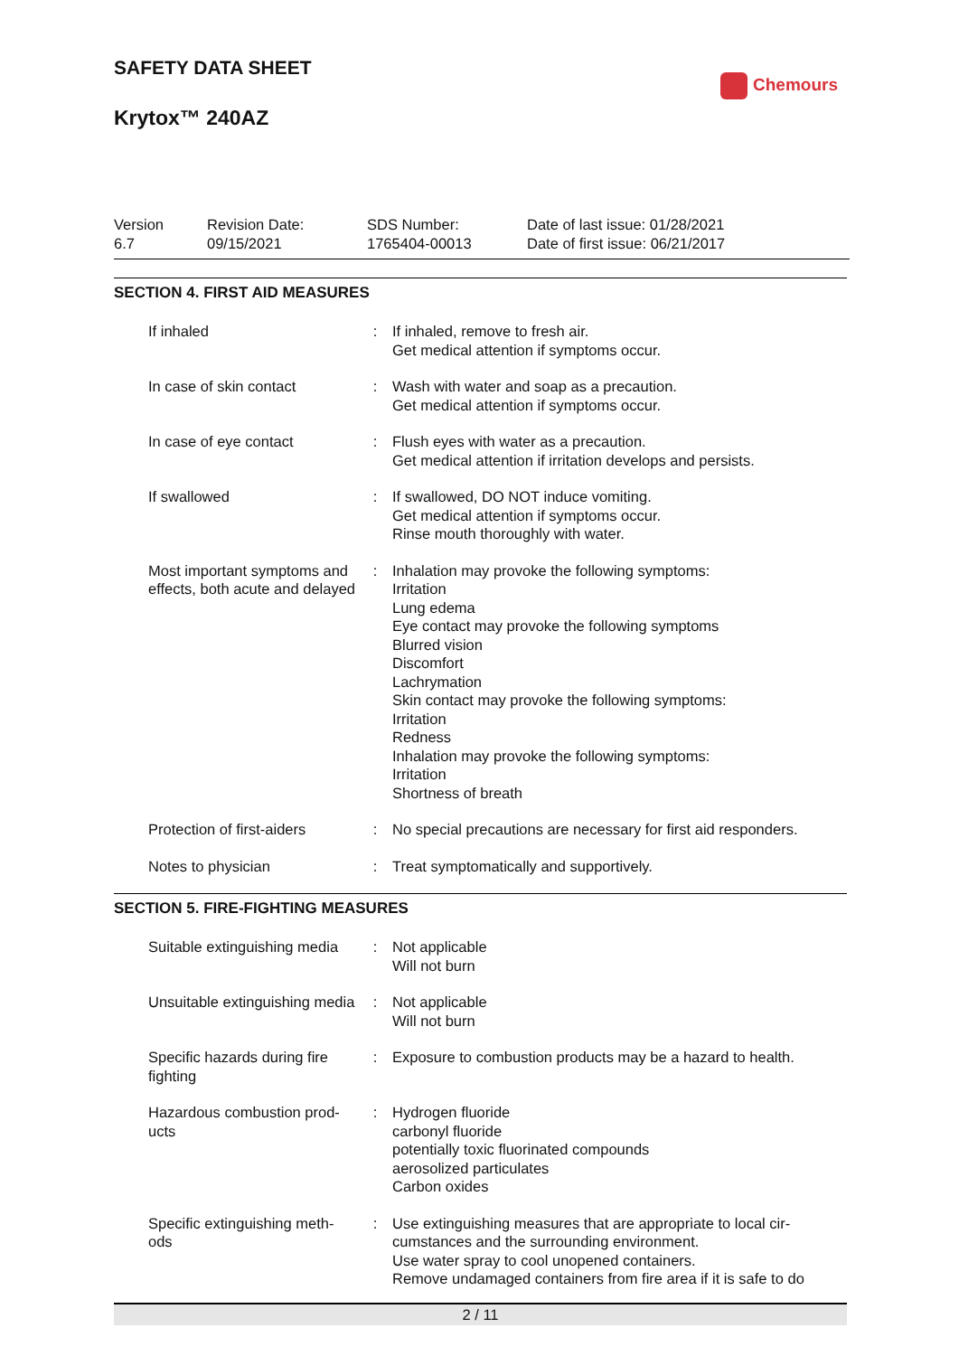SAFETY DATA SHEET
Krytox™ 240AZ
Chemours
Version
6.7
Revision Date:
09/15/2021
SDS Number:
1765404-00013
Date of last issue: 01/28/2021
Date of first issue: 06/21/2017
SECTION 4. FIRST AID MEASURES
| If inhaled | : | If inhaled, remove to fresh air. Get medical attention if symptoms occur. |
| In case of skin contact | : | Wash with water and soap as a precaution. Get medical attention if symptoms occur. |
| In case of eye contact | : | Flush eyes with water as a precaution. Get medical attention if irritation develops and persists. |
| If swallowed | : | If swallowed, DO NOT induce vomiting. Get medical attention if symptoms occur. Rinse mouth thoroughly with water. |
| Most important symptoms and effects, both acute and delayed | : | Inhalation may provoke the following symptoms: Irritation Lung edema Eye contact may provoke the following symptoms Blurred vision Discomfort Lachrymation Skin contact may provoke the following symptoms: Irritation Redness Inhalation may provoke the following symptoms: Irritation Shortness of breath |
| Protection of first-aiders | : | No special precautions are necessary for first aid responders. |
| Notes to physician | : | Treat symptomatically and supportively. |
SECTION 5. FIRE-FIGHTING MEASURES
| Suitable extinguishing media | : | Not applicable Will not burn |
| Unsuitable extinguishing media | : | Not applicable Will not burn |
| Specific hazards during fire fighting | : | Exposure to combustion products may be a hazard to health. |
| Hazardous combustion prod-ucts | : | Hydrogen fluoride carbonyl fluoride potentially toxic fluorinated compounds aerosolized particulates Carbon oxides |
| Specific extinguishing meth-ods | : | Use extinguishing measures that are appropriate to local cir-cumstances and the surrounding environment. Use water spray to cool unopened containers. Remove undamaged containers from fire area if it is safe to do |
2 / 11